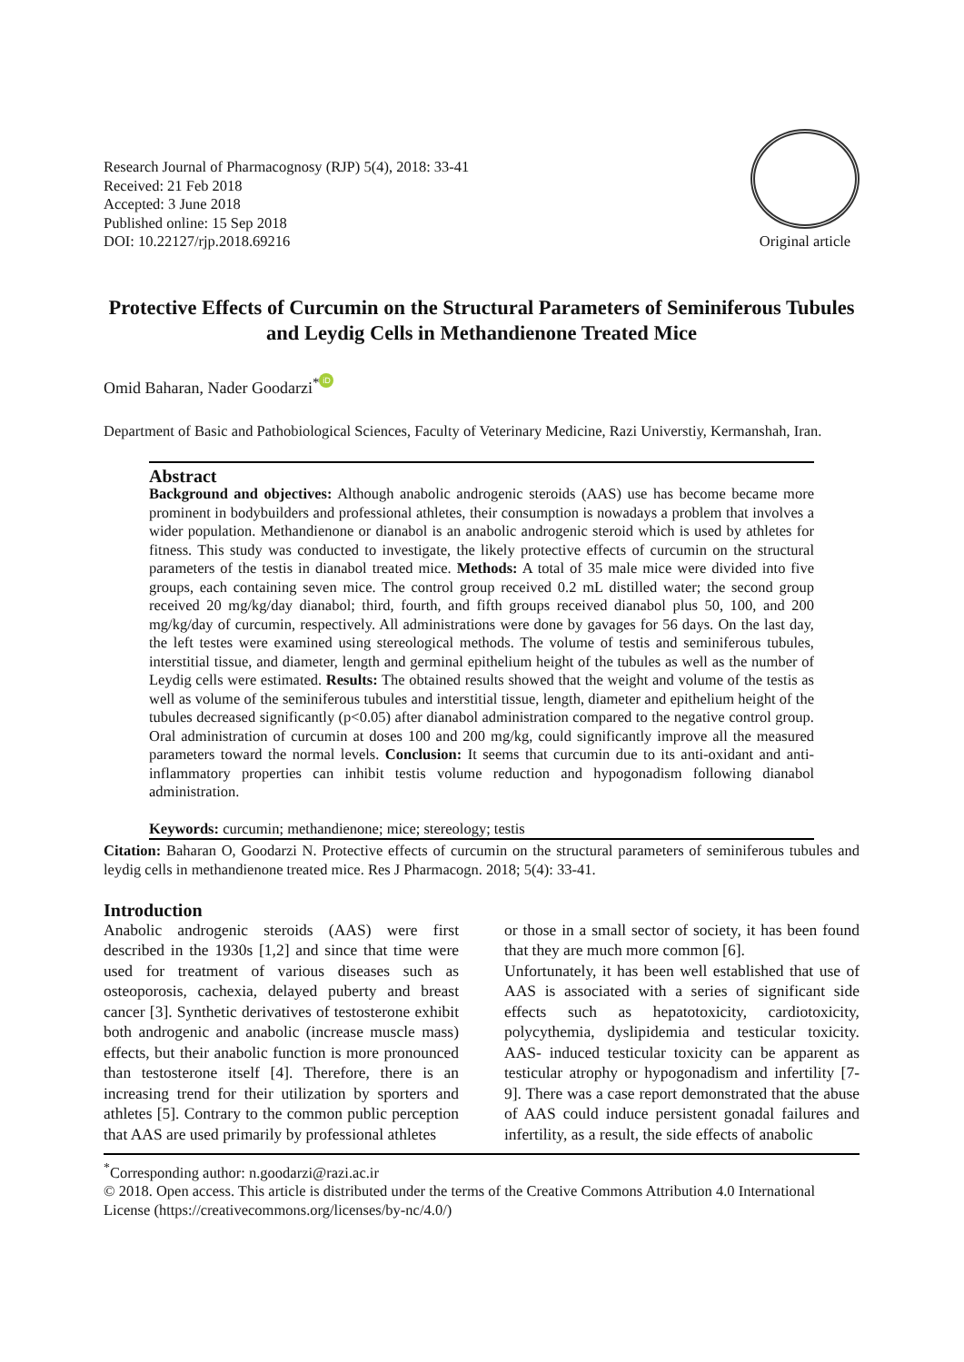Research Journal of Pharmacognosy (RJP) 5(4), 2018: 33-41
Received: 21 Feb 2018
Accepted: 3 June 2018
Published online: 15 Sep 2018
DOI: 10.22127/rjp.2018.69216
Original article
Protective Effects of Curcumin on the Structural Parameters of Seminiferous Tubules and Leydig Cells in Methandienone Treated Mice
Omid Baharan, Nader Goodarzi<sup>*</sup> iD
Department of Basic and Pathobiological Sciences, Faculty of Veterinary Medicine, Razi Universtiy, Kermanshah, Iran.
Abstract
Background and objectives: Although anabolic androgenic steroids (AAS) use has become became more prominent in bodybuilders and professional athletes, their consumption is nowadays a problem that involves a wider population. Methandienone or dianabol is an anabolic androgenic steroid which is used by athletes for fitness. This study was conducted to investigate, the likely protective effects of curcumin on the structural parameters of the testis in dianabol treated mice. Methods: A total of 35 male mice were divided into five groups, each containing seven mice. The control group received 0.2 mL distilled water; the second group received 20 mg/kg/day dianabol; third, fourth, and fifth groups received dianabol plus 50, 100, and 200 mg/kg/day of curcumin, respectively. All administrations were done by gavages for 56 days. On the last day, the left testes were examined using stereological methods. The volume of testis and seminiferous tubules, interstitial tissue, and diameter, length and germinal epithelium height of the tubules as well as the number of Leydig cells were estimated. Results: The obtained results showed that the weight and volume of the testis as well as volume of the seminiferous tubules and interstitial tissue, length, diameter and epithelium height of the tubules decreased significantly (p<0.05) after dianabol administration compared to the negative control group. Oral administration of curcumin at doses 100 and 200 mg/kg, could significantly improve all the measured parameters toward the normal levels. Conclusion: It seems that curcumin due to its anti-oxidant and anti-inflammatory properties can inhibit testis volume reduction and hypogonadism following dianabol administration.
Keywords: curcumin; methandienone; mice; stereology; testis
Citation: Baharan O, Goodarzi N. Protective effects of curcumin on the structural parameters of seminiferous tubules and leydig cells in methandienone treated mice. Res J Pharmacogn. 2018; 5(4): 33-41.
Introduction
Anabolic androgenic steroids (AAS) were first described in the 1930s [1,2] and since that time were used for treatment of various diseases such as osteoporosis, cachexia, delayed puberty and breast cancer [3]. Synthetic derivatives of testosterone exhibit both androgenic and anabolic (increase muscle mass) effects, but their anabolic function is more pronounced than testosterone itself [4]. Therefore, there is an increasing trend for their utilization by sporters and athletes [5]. Contrary to the common public perception that AAS are used primarily by professional athletes
or those in a small sector of society, it has been found that they are much more common [6].
Unfortunately, it has been well established that use of AAS is associated with a series of significant side effects such as hepatotoxicity, cardiotoxicity, polycythemia, dyslipidemia and testicular toxicity. AAS- induced testicular toxicity can be apparent as testicular atrophy or hypogonadism and infertility [7-9]. There was a case report demonstrated that the abuse of AAS could induce persistent gonadal failures and infertility, as a result, the side effects of anabolic
<sup>*</sup> Corresponding author: n.goodarzi@razi.ac.ir
© 2018. Open access. This article is distributed under the terms of the Creative Commons Attribution 4.0 International License (https://creativecommons.org/licenses/by-nc/4.0/)